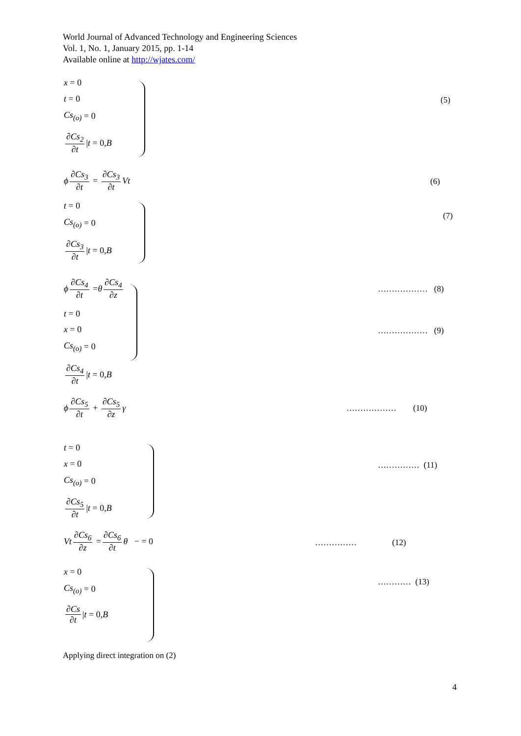World Journal of Advanced Technology and Engineering Sciences
Vol. 1, No. 1, January 2015, pp. 1-14
Available online at http://wjates.com/
x = 0
t = 0
Cs<sub>(o)</sub> = 0
∂Cs<sub>2</sub> ∂t | t = 0, B
(5)
ϕ ∂Cs<sub>3</sub> ∂t = ∂Cs<sub>3</sub> ∂t Vt
(6)
t = 0
Cs<sub>(o)</sub> = 0
∂Cs<sub>3</sub> ∂t | t = 0, B
(7)
ϕ ∂Cs<sub>4</sub> ∂t = θ ∂Cs<sub>4</sub> ∂z
……………… (8)
t = 0
x = 0 ……………… (9)
Cs<sub>(o)</sub> = 0
∂Cs<sub>4</sub> ∂t | t = 0, B
ϕ ∂Cs<sub>5</sub> ∂t + ∂Cs<sub>5</sub> ∂z γ
……………… (10)
t = 0
x = 0 …………… (11)
Cs<sub>(o)</sub> = 0
∂Cs<sub>5</sub> ∂t | t = 0, B
Vt ∂Cs<sub>6</sub> ∂z = ∂Cs<sub>6</sub> ∂t θ − = 0
…………… (12)
x = 0
………… (13)
Cs<sub>(o)</sub> = 0
∂Cs ∂t | t = 0, B
Applying direct integration on (2)
4